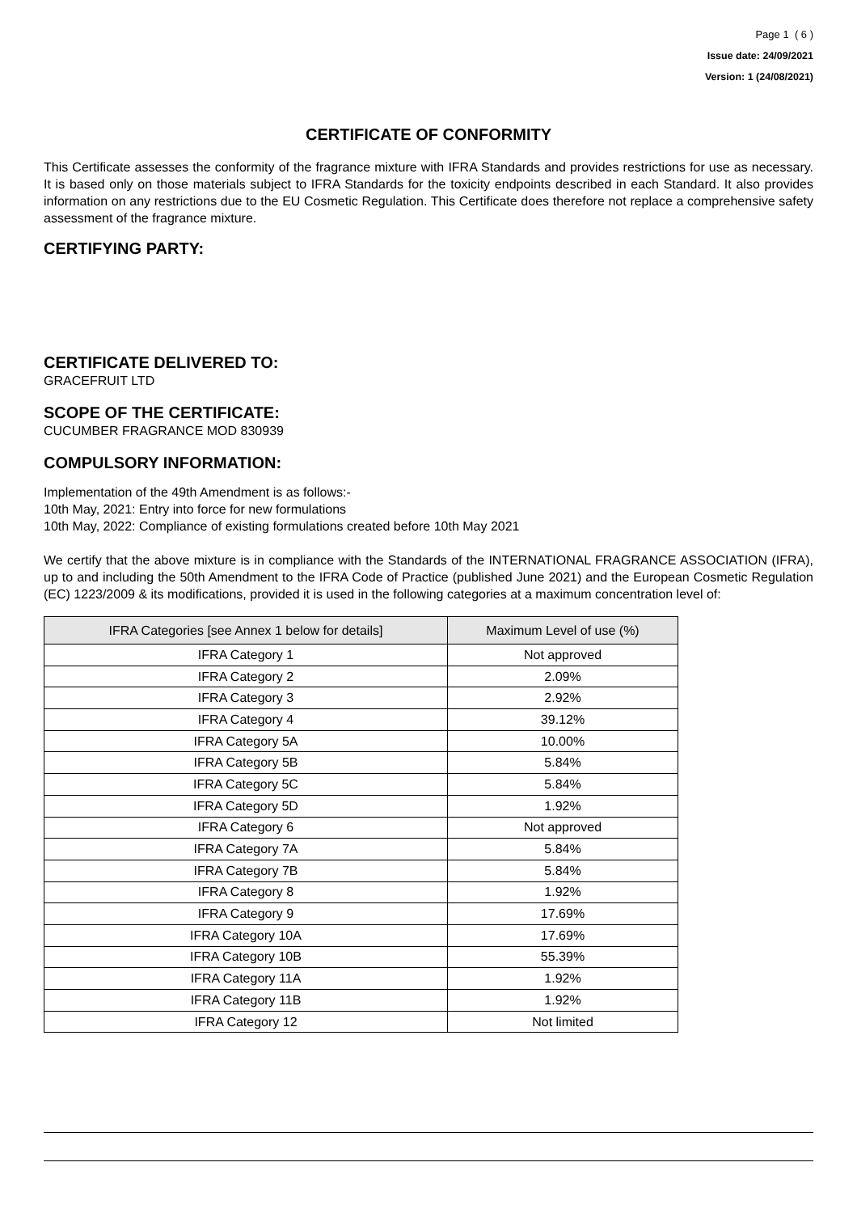Page 1 ( 6 )
Issue date: 24/09/2021
Version: 1 (24/08/2021)
CERTIFICATE OF CONFORMITY
This Certificate assesses the conformity of the fragrance mixture with IFRA Standards and provides restrictions for use as necessary. It is based only on those materials subject to IFRA Standards for the toxicity endpoints described in each Standard. It also provides information on any restrictions due to the EU Cosmetic Regulation. This Certificate does therefore not replace a comprehensive safety assessment of the fragrance mixture.
CERTIFYING PARTY:
CERTIFICATE DELIVERED TO:
GRACEFRUIT LTD
SCOPE OF THE CERTIFICATE:
CUCUMBER FRAGRANCE MOD 830939
COMPULSORY INFORMATION:
Implementation of the 49th Amendment is as follows:-
10th May, 2021: Entry into force for new formulations
10th May, 2022: Compliance of existing formulations created before 10th May 2021
We certify that the above mixture is in compliance with the Standards of the INTERNATIONAL FRAGRANCE ASSOCIATION (IFRA), up to and including the 50th Amendment to the IFRA Code of Practice (published June 2021) and the European Cosmetic Regulation (EC) 1223/2009 & its modifications, provided it is used in the following categories at a maximum concentration level of:
| IFRA Categories [see Annex 1 below for details] | Maximum Level of use (%) |
| --- | --- |
| IFRA Category 1 | Not approved |
| IFRA Category 2 | 2.09% |
| IFRA Category 3 | 2.92% |
| IFRA Category 4 | 39.12% |
| IFRA Category 5A | 10.00% |
| IFRA Category 5B | 5.84% |
| IFRA Category 5C | 5.84% |
| IFRA Category 5D | 1.92% |
| IFRA Category 6 | Not approved |
| IFRA Category 7A | 5.84% |
| IFRA Category 7B | 5.84% |
| IFRA Category 8 | 1.92% |
| IFRA Category 9 | 17.69% |
| IFRA Category 10A | 17.69% |
| IFRA Category 10B | 55.39% |
| IFRA Category 11A | 1.92% |
| IFRA Category 11B | 1.92% |
| IFRA Category 12 | Not limited |